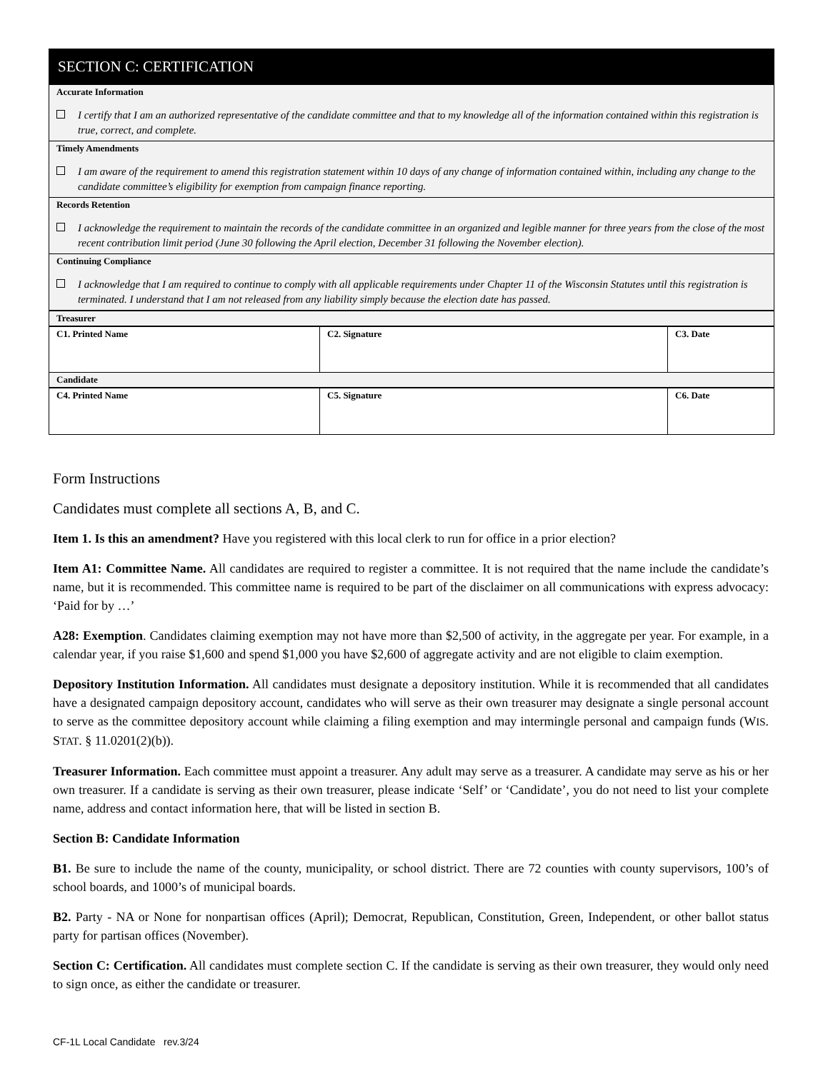SECTION C: CERTIFICATION
Accurate Information
I certify that I am an authorized representative of the candidate committee and that to my knowledge all of the information contained within this registration is true, correct, and complete.
Timely Amendments
I am aware of the requirement to amend this registration statement within 10 days of any change of information contained within, including any change to the candidate committee’s eligibility for exemption from campaign finance reporting.
Records Retention
I acknowledge the requirement to maintain the records of the candidate committee in an organized and legible manner for three years from the close of the most recent contribution limit period (June 30 following the April election, December 31 following the November election).
Continuing Compliance
I acknowledge that I am required to continue to comply with all applicable requirements under Chapter 11 of the Wisconsin Statutes until this registration is terminated. I understand that I am not released from any liability simply because the election date has passed.
| Treasurer | | |
| C1. Printed Name | C2. Signature | C3. Date |
| Candidate | | |
| C4. Printed Name | C5. Signature | C6. Date |
Form Instructions
Candidates must complete all sections A, B, and C.
Item 1. Is this an amendment? Have you registered with this local clerk to run for office in a prior election?
Item A1: Committee Name. All candidates are required to register a committee. It is not required that the name include the candidate’s name, but it is recommended. This committee name is required to be part of the disclaimer on all communications with express advocacy: ‘Paid for by …’
A28: Exemption. Candidates claiming exemption may not have more than $2,500 of activity, in the aggregate per year. For example, in a calendar year, if you raise $1,600 and spend $1,000 you have $2,600 of aggregate activity and are not eligible to claim exemption.
Depository Institution Information. All candidates must designate a depository institution. While it is recommended that all candidates have a designated campaign depository account, candidates who will serve as their own treasurer may designate a single personal account to serve as the committee depository account while claiming a filing exemption and may intermingle personal and campaign funds (WIS. STAT. § 11.0201(2)(b)).
Treasurer Information. Each committee must appoint a treasurer. Any adult may serve as a treasurer. A candidate may serve as his or her own treasurer. If a candidate is serving as their own treasurer, please indicate ‘Self’ or ‘Candidate’, you do not need to list your complete name, address and contact information here, that will be listed in section B.
Section B: Candidate Information
B1. Be sure to include the name of the county, municipality, or school district. There are 72 counties with county supervisors, 100’s of school boards, and 1000’s of municipal boards.
B2. Party - NA or None for nonpartisan offices (April); Democrat, Republican, Constitution, Green, Independent, or other ballot status party for partisan offices (November).
Section C: Certification. All candidates must complete section C. If the candidate is serving as their own treasurer, they would only need to sign once, as either the candidate or treasurer.
CF-1L Local Candidate rev.3/24